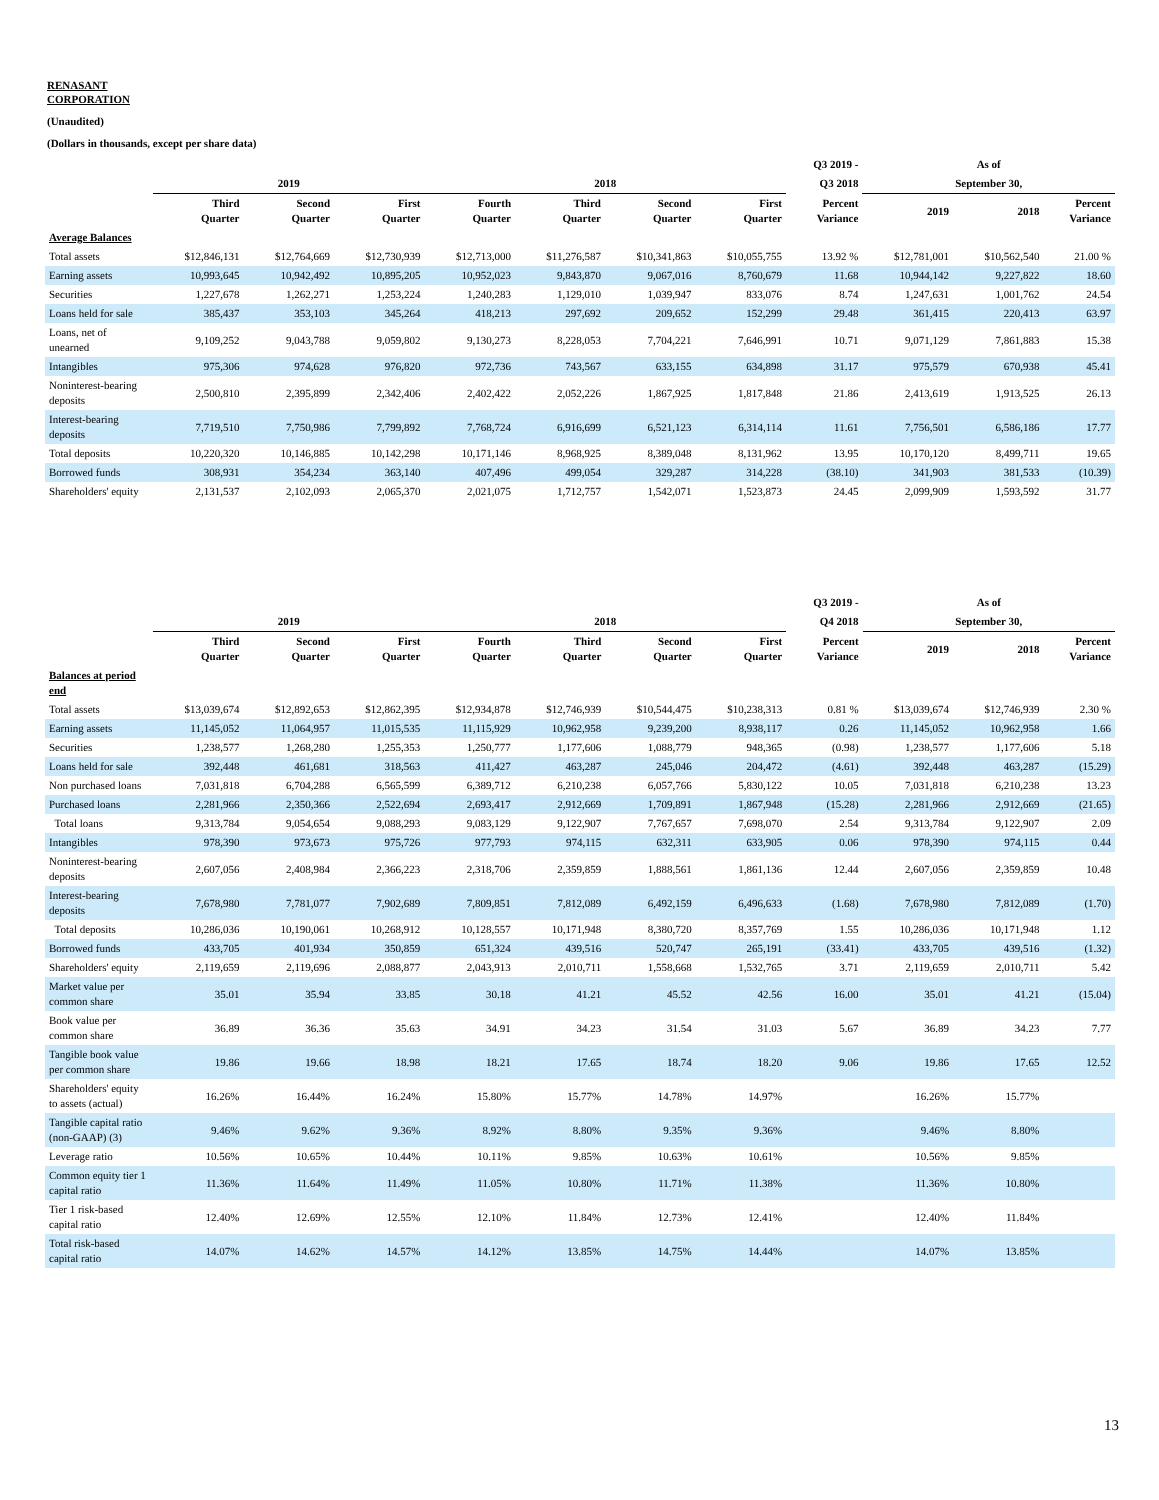RENASANT
CORPORATION
(Unaudited)
(Dollars in thousands, except per share data)
| | | | | | | | | Q3 2019 - | As of | | |
| --- | --- | --- | --- | --- | --- | --- | --- | --- | --- | --- | --- |
| | 2019 | | | 2018 | | | | Q3 2018 | September 30, | | |
| | Third Quarter | Second Quarter | First Quarter | Fourth Quarter | Third Quarter | Second Quarter | First Quarter | Percent Variance | 2019 | 2018 | Percent Variance |
| Average Balances | | | | | | | | | | | |
| Total assets | $12,846,131 | $12,764,669 | $12,730,939 | $12,713,000 | $11,276,587 | $10,341,863 | $10,055,755 | 13.92 % | $12,781,001 | $10,562,540 | 21.00 % |
| Earning assets | 10,993,645 | 10,942,492 | 10,895,205 | 10,952,023 | 9,843,870 | 9,067,016 | 8,760,679 | 11.68 | 10,944,142 | 9,227,822 | 18.60 |
| Securities | 1,227,678 | 1,262,271 | 1,253,224 | 1,240,283 | 1,129,010 | 1,039,947 | 833,076 | 8.74 | 1,247,631 | 1,001,762 | 24.54 |
| Loans held for sale | 385,437 | 353,103 | 345,264 | 418,213 | 297,692 | 209,652 | 152,299 | 29.48 | 361,415 | 220,413 | 63.97 |
| Loans, net of unearned | 9,109,252 | 9,043,788 | 9,059,802 | 9,130,273 | 8,228,053 | 7,704,221 | 7,646,991 | 10.71 | 9,071,129 | 7,861,883 | 15.38 |
| Intangibles | 975,306 | 974,628 | 976,820 | 972,736 | 743,567 | 633,155 | 634,898 | 31.17 | 975,579 | 670,938 | 45.41 |
| Noninterest-bearing deposits | 2,500,810 | 2,395,899 | 2,342,406 | 2,402,422 | 2,052,226 | 1,867,925 | 1,817,848 | 21.86 | 2,413,619 | 1,913,525 | 26.13 |
| Interest-bearing deposits | 7,719,510 | 7,750,986 | 7,799,892 | 7,768,724 | 6,916,699 | 6,521,123 | 6,314,114 | 11.61 | 7,756,501 | 6,586,186 | 17.77 |
| Total deposits | 10,220,320 | 10,146,885 | 10,142,298 | 10,171,146 | 8,968,925 | 8,389,048 | 8,131,962 | 13.95 | 10,170,120 | 8,499,711 | 19.65 |
| Borrowed funds | 308,931 | 354,234 | 363,140 | 407,496 | 499,054 | 329,287 | 314,228 | (38.10) | 341,903 | 381,533 | (10.39) |
| Shareholders' equity | 2,131,537 | 2,102,093 | 2,065,370 | 2,021,075 | 1,712,757 | 1,542,071 | 1,523,873 | 24.45 | 2,099,909 | 1,593,592 | 31.77 |
| | | | | | | | | Q3 2019 - | As of | | |
| --- | --- | --- | --- | --- | --- | --- | --- | --- | --- | --- | --- |
| | 2019 | | | 2018 | | | | Q4 2018 | September 30, | | |
| | Third Quarter | Second Quarter | First Quarter | Fourth Quarter | Third Quarter | Second Quarter | First Quarter | Percent Variance | 2019 | 2018 | Percent Variance |
| Balances at period end | | | | | | | | | | | |
| Total assets | $13,039,674 | $12,892,653 | $12,862,395 | $12,934,878 | $12,746,939 | $10,544,475 | $10,238,313 | 0.81 % | $13,039,674 | $12,746,939 | 2.30 % |
| Earning assets | 11,145,052 | 11,064,957 | 11,015,535 | 11,115,929 | 10,962,958 | 9,239,200 | 8,938,117 | 0.26 | 11,145,052 | 10,962,958 | 1.66 |
| Securities | 1,238,577 | 1,268,280 | 1,255,353 | 1,250,777 | 1,177,606 | 1,088,779 | 948,365 | (0.98) | 1,238,577 | 1,177,606 | 5.18 |
| Loans held for sale | 392,448 | 461,681 | 318,563 | 411,427 | 463,287 | 245,046 | 204,472 | (4.61) | 392,448 | 463,287 | (15.29) |
| Non purchased loans | 7,031,818 | 6,704,288 | 6,565,599 | 6,389,712 | 6,210,238 | 6,057,766 | 5,830,122 | 10.05 | 7,031,818 | 6,210,238 | 13.23 |
| Purchased loans | 2,281,966 | 2,350,366 | 2,522,694 | 2,693,417 | 2,912,669 | 1,709,891 | 1,867,948 | (15.28) | 2,281,966 | 2,912,669 | (21.65) |
| Total loans | 9,313,784 | 9,054,654 | 9,088,293 | 9,083,129 | 9,122,907 | 7,767,657 | 7,698,070 | 2.54 | 9,313,784 | 9,122,907 | 2.09 |
| Intangibles | 978,390 | 973,673 | 975,726 | 977,793 | 974,115 | 632,311 | 633,905 | 0.06 | 978,390 | 974,115 | 0.44 |
| Noninterest-bearing deposits | 2,607,056 | 2,408,984 | 2,366,223 | 2,318,706 | 2,359,859 | 1,888,561 | 1,861,136 | 12.44 | 2,607,056 | 2,359,859 | 10.48 |
| Interest-bearing deposits | 7,678,980 | 7,781,077 | 7,902,689 | 7,809,851 | 7,812,089 | 6,492,159 | 6,496,633 | (1.68) | 7,678,980 | 7,812,089 | (1.70) |
| Total deposits | 10,286,036 | 10,190,061 | 10,268,912 | 10,128,557 | 10,171,948 | 8,380,720 | 8,357,769 | 1.55 | 10,286,036 | 10,171,948 | 1.12 |
| Borrowed funds | 433,705 | 401,934 | 350,859 | 651,324 | 439,516 | 520,747 | 265,191 | (33.41) | 433,705 | 439,516 | (1.32) |
| Shareholders' equity | 2,119,659 | 2,119,696 | 2,088,877 | 2,043,913 | 2,010,711 | 1,558,668 | 1,532,765 | 3.71 | 2,119,659 | 2,010,711 | 5.42 |
| Market value per common share | 35.01 | 35.94 | 33.85 | 30.18 | 41.21 | 45.52 | 42.56 | 16.00 | 35.01 | 41.21 | (15.04) |
| Book value per common share | 36.89 | 36.36 | 35.63 | 34.91 | 34.23 | 31.54 | 31.03 | 5.67 | 36.89 | 34.23 | 7.77 |
| Tangible book value per common share | 19.86 | 19.66 | 18.98 | 18.21 | 17.65 | 18.74 | 18.20 | 9.06 | 19.86 | 17.65 | 12.52 |
| Shareholders' equity to assets (actual) | 16.26% | 16.44% | 16.24% | 15.80% | 15.77% | 14.78% | 14.97% | | 16.26% | 15.77% | |
| Tangible capital ratio (non-GAAP) (3) | 9.46% | 9.62% | 9.36% | 8.92% | 8.80% | 9.35% | 9.36% | | 9.46% | 8.80% | |
| Leverage ratio | 10.56% | 10.65% | 10.44% | 10.11% | 9.85% | 10.63% | 10.61% | | 10.56% | 9.85% | |
| Common equity tier 1 capital ratio | 11.36% | 11.64% | 11.49% | 11.05% | 10.80% | 11.71% | 11.38% | | 11.36% | 10.80% | |
| Tier 1 risk-based capital ratio | 12.40% | 12.69% | 12.55% | 12.10% | 11.84% | 12.73% | 12.41% | | 12.40% | 11.84% | |
| Total risk-based capital ratio | 14.07% | 14.62% | 14.57% | 14.12% | 13.85% | 14.75% | 14.44% | | 14.07% | 13.85% | |
13